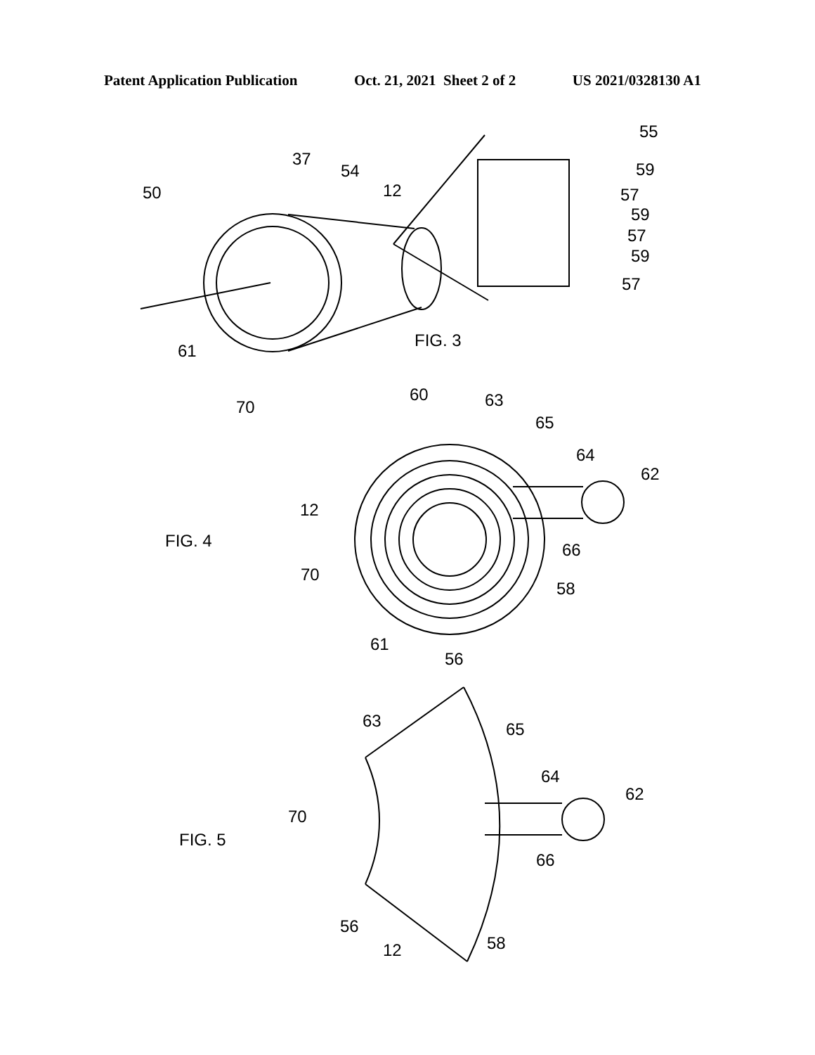Patent Application Publication Oct. 21, 2021 Sheet 2 of 2 US 2021/0328130 A1
FIG. 3
FIG. 4
FIG. 5
50
37
54
12
55
59
57
59
57
59
57
61
70
60
63
65
64
62
12
66
70
58
61
56
63
65
64
62
70
66
56
12
58